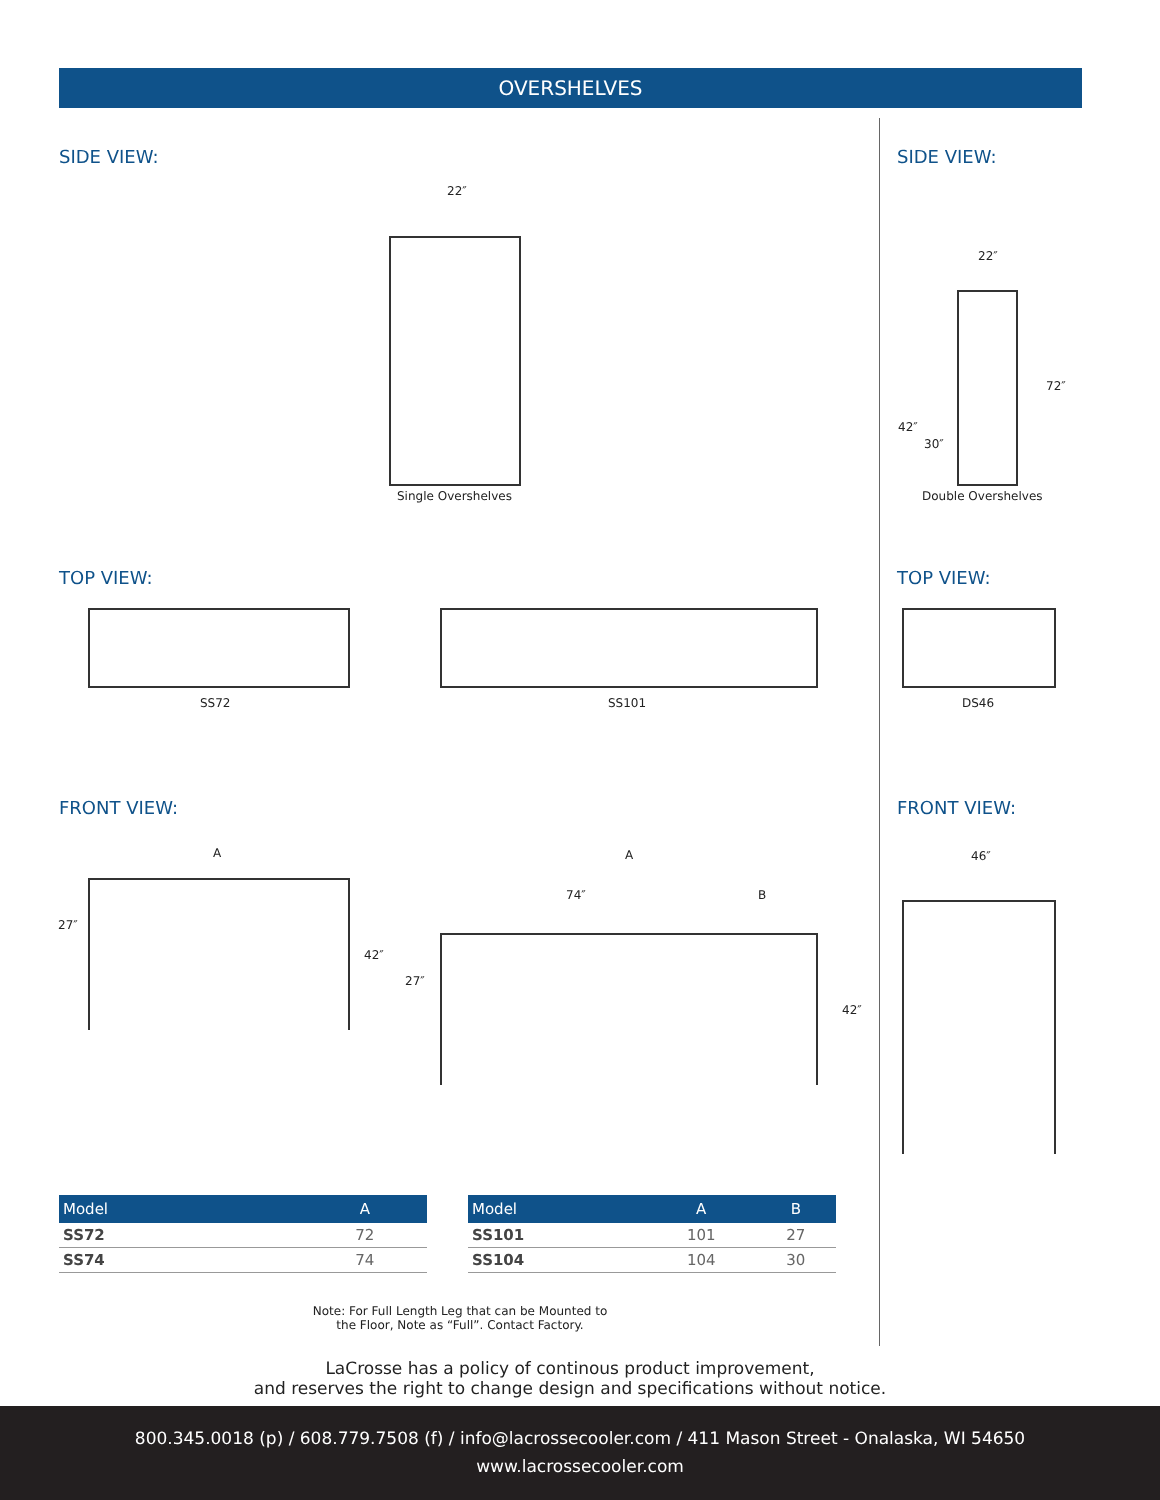OVERSHELVES
SIDE VIEW: SIDE VIEW:
22″
Single Overshelves
22″
72″
42″
30″
Double Overshelves
TOP VIEW: TOP VIEW:
SS72 SS101 DS46
FRONT VIEW: FRONT VIEW:
A
27″
42″
A
74″ B
27″
42″
46″
| Model | A |
| --- | --- |
| SS72 | 72 |
| SS74 | 74 |
| Model | A | B |
| --- | --- | --- |
| SS101 | 101 | 27 |
| SS104 | 104 | 30 |
Note: For Full Length Leg that can be Mounted to
the Floor, Note as “Full”. Contact Factory.
LaCrosse has a policy of continous product improvement,
and reserves the right to change design and specifications without notice.
800.345.0018 (p) / 608.779.7508 (f) / info@lacrossecooler.com / 411 Mason Street - Onalaska, WI 54650
www.lacrossecooler.com